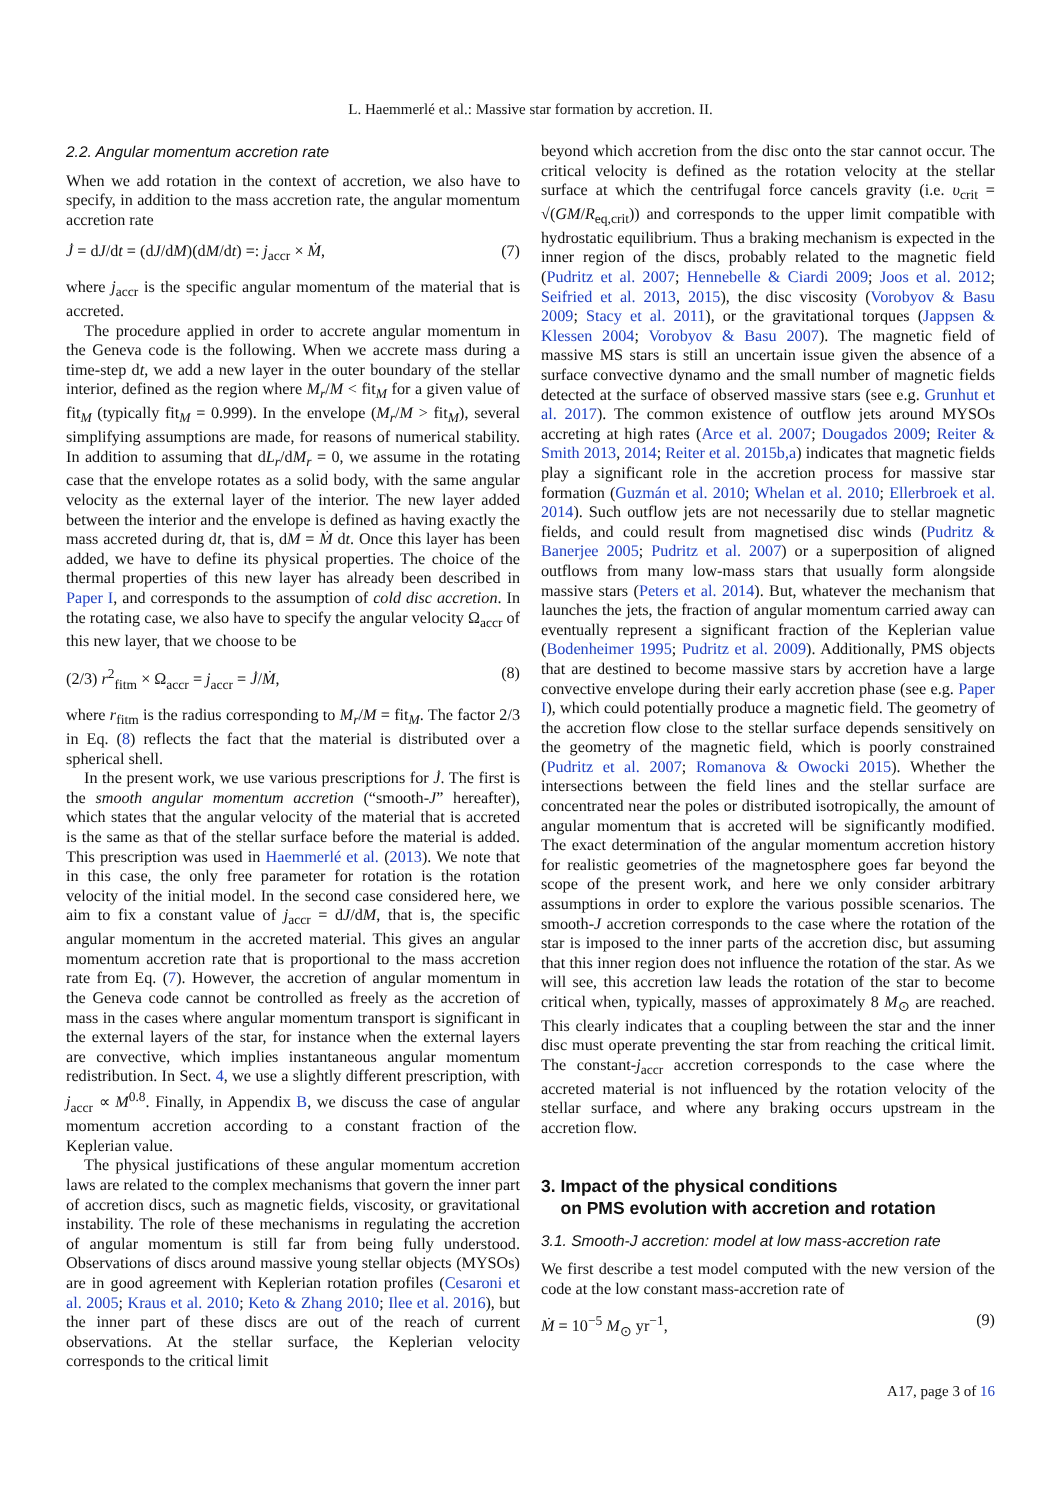L. Haemmerlé et al.: Massive star formation by accretion. II.
2.2. Angular momentum accretion rate
When we add rotation in the context of accretion, we also have to specify, in addition to the mass accretion rate, the angular momentum accretion rate
J̇ = dJ/dt = (dJ/dM)(dM/dt) =: j<sub>accr</sub> × Ṁ, (7)
where j<sub>accr</sub> is the specific angular momentum of the material that is accreted.
The procedure applied in order to accrete angular momentum in the Geneva code is the following. When we accrete mass during a time-step dt, we add a new layer in the outer boundary of the stellar interior, defined as the region where M<sub>r</sub>/M < fit<sub>M</sub> for a given value of fit<sub>M</sub> (typically fit<sub>M</sub> = 0.999). In the envelope (M<sub>r</sub>/M > fit<sub>M</sub>), several simplifying assumptions are made, for reasons of numerical stability. In addition to assuming that dL<sub>r</sub>/dM<sub>r</sub> = 0, we assume in the rotating case that the envelope rotates as a solid body, with the same angular velocity as the external layer of the interior. The new layer added between the interior and the envelope is defined as having exactly the mass accreted during dt, that is, dM = Ṁ dt. Once this layer has been added, we have to define its physical properties. The choice of the thermal properties of this new layer has already been described in Paper I, and corresponds to the assumption of cold disc accretion. In the rotating case, we also have to specify the angular velocity Ω<sub>accr</sub> of this new layer, that we choose to be
(2/3) r<sup>2</sup><sub>fitm</sub> × Ω<sub>accr</sub> = j<sub>accr</sub> = J̇/Ṁ, (8)
where r<sub>fitm</sub> is the radius corresponding to M<sub>r</sub>/M = fit<sub>M</sub>. The factor 2/3 in Eq. (8) reflects the fact that the material is distributed over a spherical shell.
In the present work, we use various prescriptions for J̇. The first is the smooth angular momentum accretion (“smooth-J” hereafter), which states that the angular velocity of the material that is accreted is the same as that of the stellar surface before the material is added. This prescription was used in Haemmerlé et al. (2013). We note that in this case, the only free parameter for rotation is the rotation velocity of the initial model. In the second case considered here, we aim to fix a constant value of j<sub>accr</sub> = dJ/dM, that is, the specific angular momentum in the accreted material. This gives an angular momentum accretion rate that is proportional to the mass accretion rate from Eq. (7). However, the accretion of angular momentum in the Geneva code cannot be controlled as freely as the accretion of mass in the cases where angular momentum transport is significant in the external layers of the star, for instance when the external layers are convective, which implies instantaneous angular momentum redistribution. In Sect. 4, we use a slightly different prescription, with j<sub>accr</sub> ∝ M<sup>0.8</sup>. Finally, in Appendix B, we discuss the case of angular momentum accretion according to a constant fraction of the Keplerian value.
The physical justifications of these angular momentum accretion laws are related to the complex mechanisms that govern the inner part of accretion discs, such as magnetic fields, viscosity, or gravitational instability. The role of these mechanisms in regulating the accretion of angular momentum is still far from being fully understood. Observations of discs around massive young stellar objects (MYSOs) are in good agreement with Keplerian rotation profiles (Cesaroni et al. 2005; Kraus et al. 2010; Keto & Zhang 2010; Ilee et al. 2016), but the inner part of these discs are out of the reach of current observations. At the stellar surface, the Keplerian velocity corresponds to the critical limit
beyond which accretion from the disc onto the star cannot occur. The critical velocity is defined as the rotation velocity at the stellar surface at which the centrifugal force cancels gravity (i.e. υ<sub>crit</sub> = √(GM/R<sub>eq,crit</sub>)) and corresponds to the upper limit compatible with hydrostatic equilibrium. Thus a braking mechanism is expected in the inner region of the discs, probably related to the magnetic field (Pudritz et al. 2007; Hennebelle & Ciardi 2009; Joos et al. 2012; Seifried et al. 2013, 2015), the disc viscosity (Vorobyov & Basu 2009; Stacy et al. 2011), or the gravitational torques (Jappsen & Klessen 2004; Vorobyov & Basu 2007). The magnetic field of massive MS stars is still an uncertain issue given the absence of a surface convective dynamo and the small number of magnetic fields detected at the surface of observed massive stars (see e.g. Grunhut et al. 2017). The common existence of outflow jets around MYSOs accreting at high rates (Arce et al. 2007; Dougados 2009; Reiter & Smith 2013, 2014; Reiter et al. 2015b,a) indicates that magnetic fields play a significant role in the accretion process for massive star formation (Guzmán et al. 2010; Whelan et al. 2010; Ellerbroek et al. 2014). Such outflow jets are not necessarily due to stellar magnetic fields, and could result from magnetised disc winds (Pudritz & Banerjee 2005; Pudritz et al. 2007) or a superposition of aligned outflows from many low-mass stars that usually form alongside massive stars (Peters et al. 2014). But, whatever the mechanism that launches the jets, the fraction of angular momentum carried away can eventually represent a significant fraction of the Keplerian value (Bodenheimer 1995; Pudritz et al. 2009). Additionally, PMS objects that are destined to become massive stars by accretion have a large convective envelope during their early accretion phase (see e.g. Paper I), which could potentially produce a magnetic field. The geometry of the accretion flow close to the stellar surface depends sensitively on the geometry of the magnetic field, which is poorly constrained (Pudritz et al. 2007; Romanova & Owocki 2015). Whether the intersections between the field lines and the stellar surface are concentrated near the poles or distributed isotropically, the amount of angular momentum that is accreted will be significantly modified. The exact determination of the angular momentum accretion history for realistic geometries of the magnetosphere goes far beyond the scope of the present work, and here we only consider arbitrary assumptions in order to explore the various possible scenarios. The smooth-J accretion corresponds to the case where the rotation of the star is imposed to the inner parts of the accretion disc, but assuming that this inner region does not influence the rotation of the star. As we will see, this accretion law leads the rotation of the star to become critical when, typically, masses of approximately 8 M<sub>⊙</sub> are reached. This clearly indicates that a coupling between the star and the inner disc must operate preventing the star from reaching the critical limit. The constant-j<sub>accr</sub> accretion corresponds to the case where the accreted material is not influenced by the rotation velocity of the stellar surface, and where any braking occurs upstream in the accretion flow.
3. Impact of the physical conditions
on PMS evolution with accretion and rotation
3.1. Smooth-J accretion: model at low mass-accretion rate
We first describe a test model computed with the new version of the code at the low constant mass-accretion rate of
Ṁ = 10<sup>−5</sup> M<sub>⊙</sub> yr<sup>−1</sup>, (9)
A17, page 3 of 16